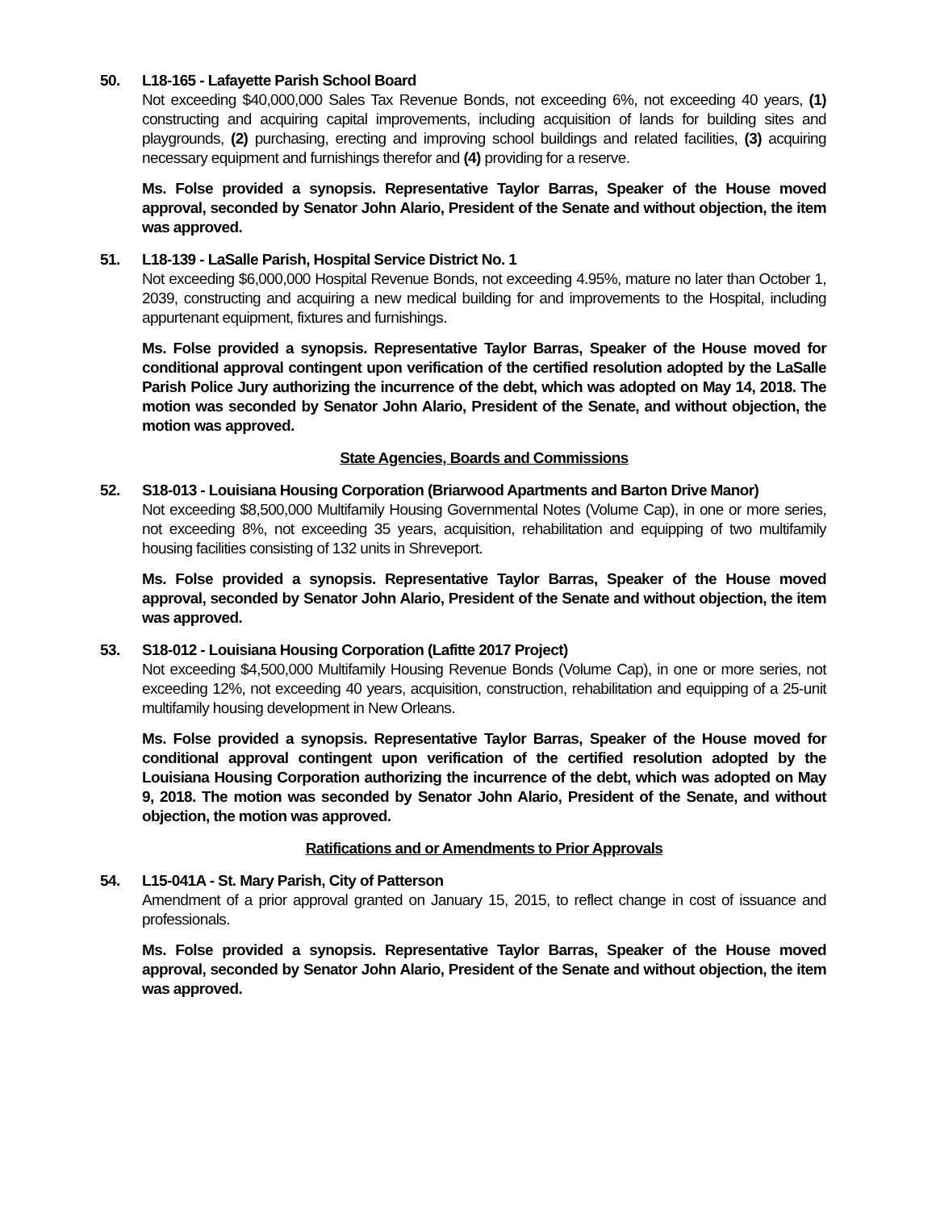50. L18-165 - Lafayette Parish School Board
Not exceeding $40,000,000 Sales Tax Revenue Bonds, not exceeding 6%, not exceeding 40 years, (1) constructing and acquiring capital improvements, including acquisition of lands for building sites and playgrounds, (2) purchasing, erecting and improving school buildings and related facilities, (3) acquiring necessary equipment and furnishings therefor and (4) providing for a reserve.
Ms. Folse provided a synopsis. Representative Taylor Barras, Speaker of the House moved approval, seconded by Senator John Alario, President of the Senate and without objection, the item was approved.
51. L18-139 - LaSalle Parish, Hospital Service District No. 1
Not exceeding $6,000,000 Hospital Revenue Bonds, not exceeding 4.95%, mature no later than October 1, 2039, constructing and acquiring a new medical building for and improvements to the Hospital, including appurtenant equipment, fixtures and furnishings.
Ms. Folse provided a synopsis. Representative Taylor Barras, Speaker of the House moved for conditional approval contingent upon verification of the certified resolution adopted by the LaSalle Parish Police Jury authorizing the incurrence of the debt, which was adopted on May 14, 2018. The motion was seconded by Senator John Alario, President of the Senate, and without objection, the motion was approved.
State Agencies, Boards and Commissions
52. S18-013 - Louisiana Housing Corporation (Briarwood Apartments and Barton Drive Manor)
Not exceeding $8,500,000 Multifamily Housing Governmental Notes (Volume Cap), in one or more series, not exceeding 8%, not exceeding 35 years, acquisition, rehabilitation and equipping of two multifamily housing facilities consisting of 132 units in Shreveport.
Ms. Folse provided a synopsis. Representative Taylor Barras, Speaker of the House moved approval, seconded by Senator John Alario, President of the Senate and without objection, the item was approved.
53. S18-012 - Louisiana Housing Corporation (Lafitte 2017 Project)
Not exceeding $4,500,000 Multifamily Housing Revenue Bonds (Volume Cap), in one or more series, not exceeding 12%, not exceeding 40 years, acquisition, construction, rehabilitation and equipping of a 25-unit multifamily housing development in New Orleans.
Ms. Folse provided a synopsis. Representative Taylor Barras, Speaker of the House moved for conditional approval contingent upon verification of the certified resolution adopted by the Louisiana Housing Corporation authorizing the incurrence of the debt, which was adopted on May 9, 2018. The motion was seconded by Senator John Alario, President of the Senate, and without objection, the motion was approved.
Ratifications and or Amendments to Prior Approvals
54. L15-041A - St. Mary Parish, City of Patterson
Amendment of a prior approval granted on January 15, 2015, to reflect change in cost of issuance and professionals.
Ms. Folse provided a synopsis. Representative Taylor Barras, Speaker of the House moved approval, seconded by Senator John Alario, President of the Senate and without objection, the item was approved.